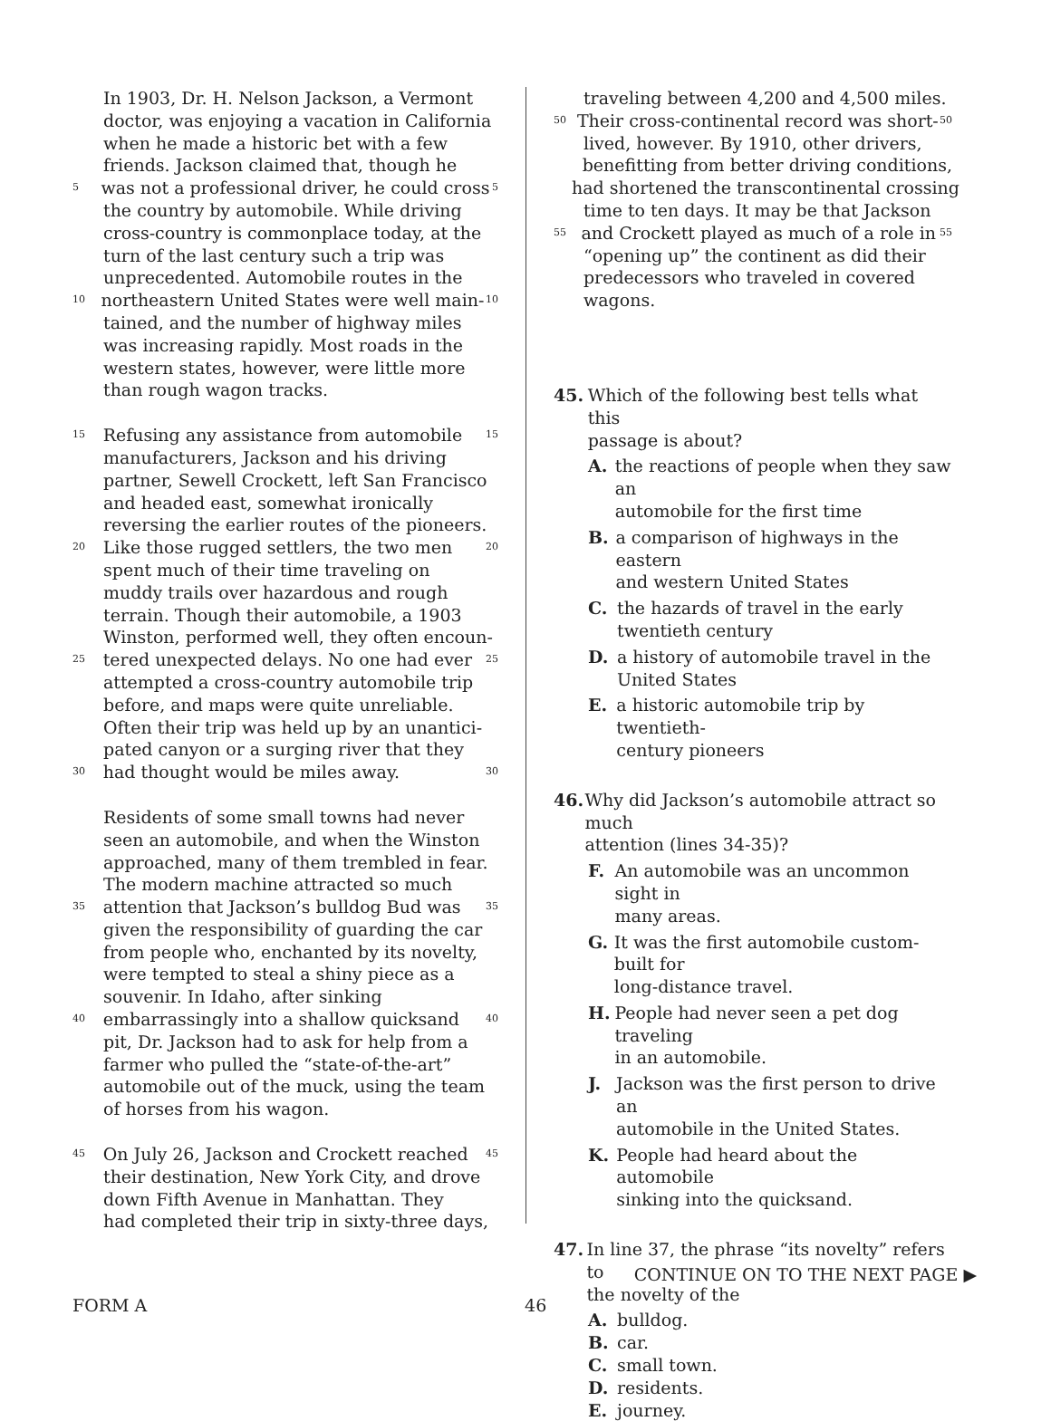In 1903, Dr. H. Nelson Jackson, a Vermont
doctor, was enjoying a vacation in California
when he made a historic bet with a few
friends. Jackson claimed that, though he
5 was not a professional driver, he could cross 5
the country by automobile. While driving
cross-country is commonplace today, at the
turn of the last century such a trip was
unprecedented. Automobile routes in the
10 northeastern United States were well main- 10
tained, and the number of highway miles
was increasing rapidly. Most roads in the
western states, however, were little more
than rough wagon tracks.
15 Refusing any assistance from automobile 15
manufacturers, Jackson and his driving
partner, Sewell Crockett, left San Francisco
and headed east, somewhat ironically
reversing the earlier routes of the pioneers.
20 Like those rugged settlers, the two men 20
spent much of their time traveling on
muddy trails over hazardous and rough
terrain. Though their automobile, a 1903
Winston, performed well, they often encoun-
25 tered unexpected delays. No one had ever 25
attempted a cross-country automobile trip
before, and maps were quite unreliable.
Often their trip was held up by an unantici-
pated canyon or a surging river that they
30 had thought would be miles away. 30
Residents of some small towns had never
seen an automobile, and when the Winston
approached, many of them trembled in fear.
The modern machine attracted so much
35 attention that Jackson’s bulldog Bud was 35
given the responsibility of guarding the car
from people who, enchanted by its novelty,
were tempted to steal a shiny piece as a
souvenir. In Idaho, after sinking
40 embarrassingly into a shallow quicksand 40
pit, Dr. Jackson had to ask for help from a
farmer who pulled the “state-of-the-art”
automobile out of the muck, using the team
of horses from his wagon.
45 On July 26, Jackson and Crockett reached 45
their destination, New York City, and drove
down Fifth Avenue in Manhattan. They
had completed their trip in sixty-three days,
traveling between 4,200 and 4,500 miles.
50 Their cross-continental record was short- 50
lived, however. By 1910, other drivers,
benefitting from better driving conditions,
had shortened the transcontinental crossing
time to ten days. It may be that Jackson
55 and Crockett played as much of a role in 55
“opening up” the continent as did their
predecessors who traveled in covered
wagons.
45. Which of the following best tells what this
passage is about?
A. the reactions of people when they saw an
automobile for the first time
B. a comparison of highways in the eastern
and western United States
C. the hazards of travel in the early
twentieth century
D. a history of automobile travel in the
United States
E. a historic automobile trip by twentieth-
century pioneers
46. Why did Jackson’s automobile attract so much
attention (lines 34-35)?
F. An automobile was an uncommon sight in
many areas.
G. It was the first automobile custom-built for
long-distance travel.
H. People had never seen a pet dog traveling
in an automobile.
J. Jackson was the first person to drive an
automobile in the United States.
K. People had heard about the automobile
sinking into the quicksand.
47. In line 37, the phrase “its novelty” refers to
the novelty of the
A. bulldog.
B. car.
C. small town.
D. residents.
E. journey.
CONTINUE ON TO THE NEXT PAGE ▶
FORM A 46